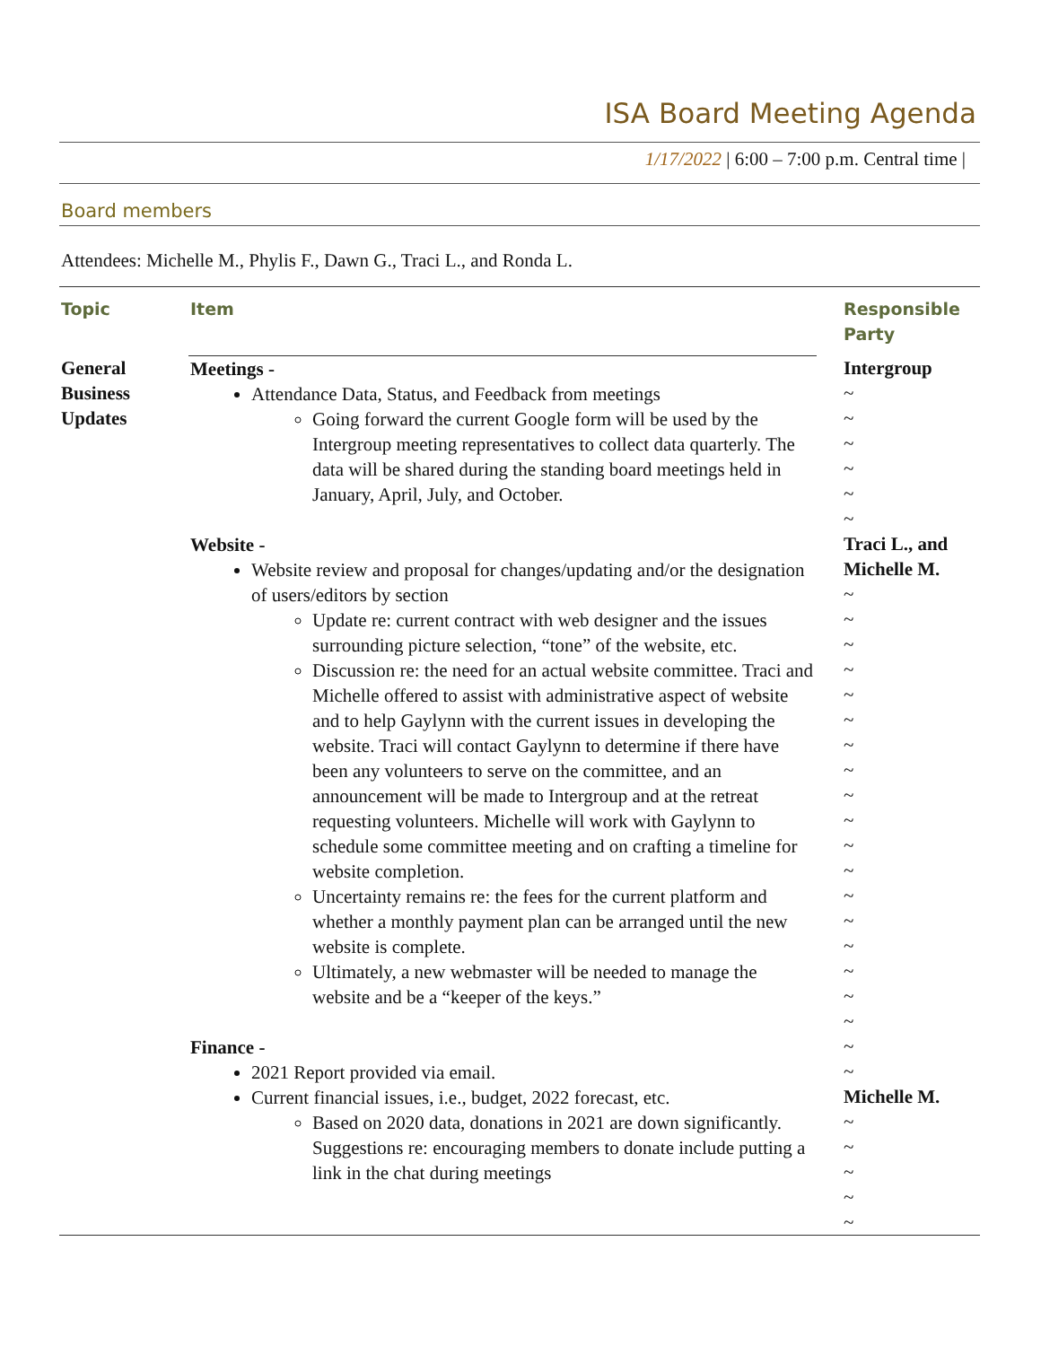ISA Board Meeting Agenda
1/17/2022 | 6:00 – 7:00 p.m. Central time |
Board members
Attendees: Michelle M., Phylis F., Dawn G., Traci L., and Ronda L.
| Topic | Item | Responsible Party |
| --- | --- | --- |
| General Business Updates | Meetings - Attendance Data, Status, and Feedback from meetings Going forward the current Google form will be used by the Intergroup meeting representatives to collect data quarterly. The data will be shared during the standing board meetings held in January, April, July, and October. Website - Website review and proposal for changes/updating and/or the designation of users/editors by section Update re: current contract with web designer and the issues surrounding picture selection, “tone” of the website, etc. Discussion re: the need for an actual website committee. Traci and Michelle offered to assist with administrative aspect of website and to help Gaylynn with the current issues in developing the website. Traci will contact Gaylynn to determine if there have been any volunteers to serve on the committee, and an announcement will be made to Intergroup and at the retreat requesting volunteers. Michelle will work with Gaylynn to schedule some committee meeting and on crafting a timeline for website completion. Uncertainty remains re: the fees for the current platform and whether a monthly payment plan can be arranged until the new website is complete. Ultimately, a new webmaster will be needed to manage the website and be a “keeper of the keys.” Finance - 2021 Report provided via email. Current financial issues, i.e., budget, 2022 forecast, etc. Based on 2020 data, donations in 2021 are down significantly. Suggestions re: encouraging members to donate include putting a link in the chat during meetings | Intergroup ~ ~ ~ ~ ~ ~ Traci L., and Michelle M. ~ ~ ~ ~ ~ ~ ~ ~ ~ ~ ~ ~ ~ ~ ~ ~ ~ ~ ~ ~ Michelle M. ~ ~ ~ ~ ~ |